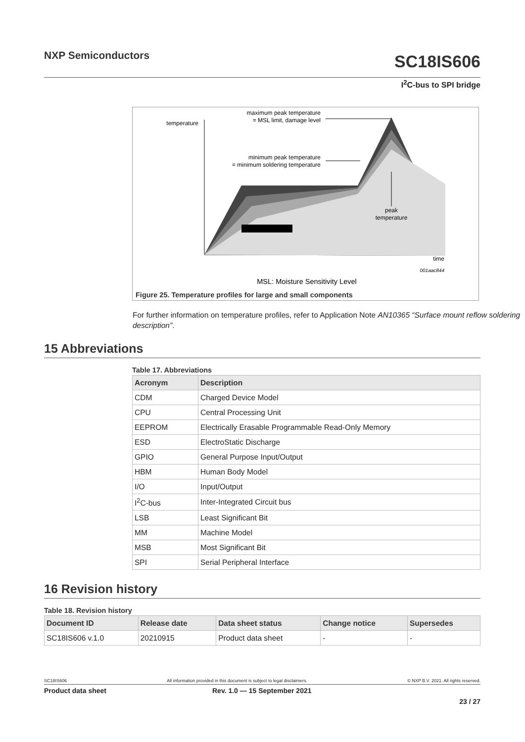NXP Semiconductors
SC18IS606
I<sup>2</sup>C-bus to SPI bridge
temperature
maximum peak temperature
= MSL limit, damage level
minimum peak temperature
= minimum soldering temperature
peak
temperature
time
001aac844
MSL: Moisture Sensitivity Level
Figure 25. Temperature profiles for large and small components
For further information on temperature profiles, refer to Application Note AN10365 “Surface mount reflow soldering description”.
15 Abbreviations
Table 17. Abbreviations
| Acronym | Description |
| --- | --- |
| CDM | Charged Device Model |
| CPU | Central Processing Unit |
| EEPROM | Electrically Erasable Programmable Read-Only Memory |
| ESD | ElectroStatic Discharge |
| GPIO | General Purpose Input/Output |
| HBM | Human Body Model |
| I/O | Input/Output |
| I<sup>2</sup>C-bus | Inter-Integrated Circuit bus |
| LSB | Least Significant Bit |
| MM | Machine Model |
| MSB | Most Significant Bit |
| SPI | Serial Peripheral Interface |
16 Revision history
Table 18. Revision history
| Document ID | Release date | Data sheet status | Change notice | Supersedes |
| --- | --- | --- | --- | --- |
| SC18IS606 v.1.0 | 20210915 | Product data sheet | - | - |
SC18IS606 All information provided in this document is subject to legal disclaimers. © NXP B.V. 2021. All rights reserved.
Product data sheet Rev. 1.0 — 15 September 2021
23 / 27